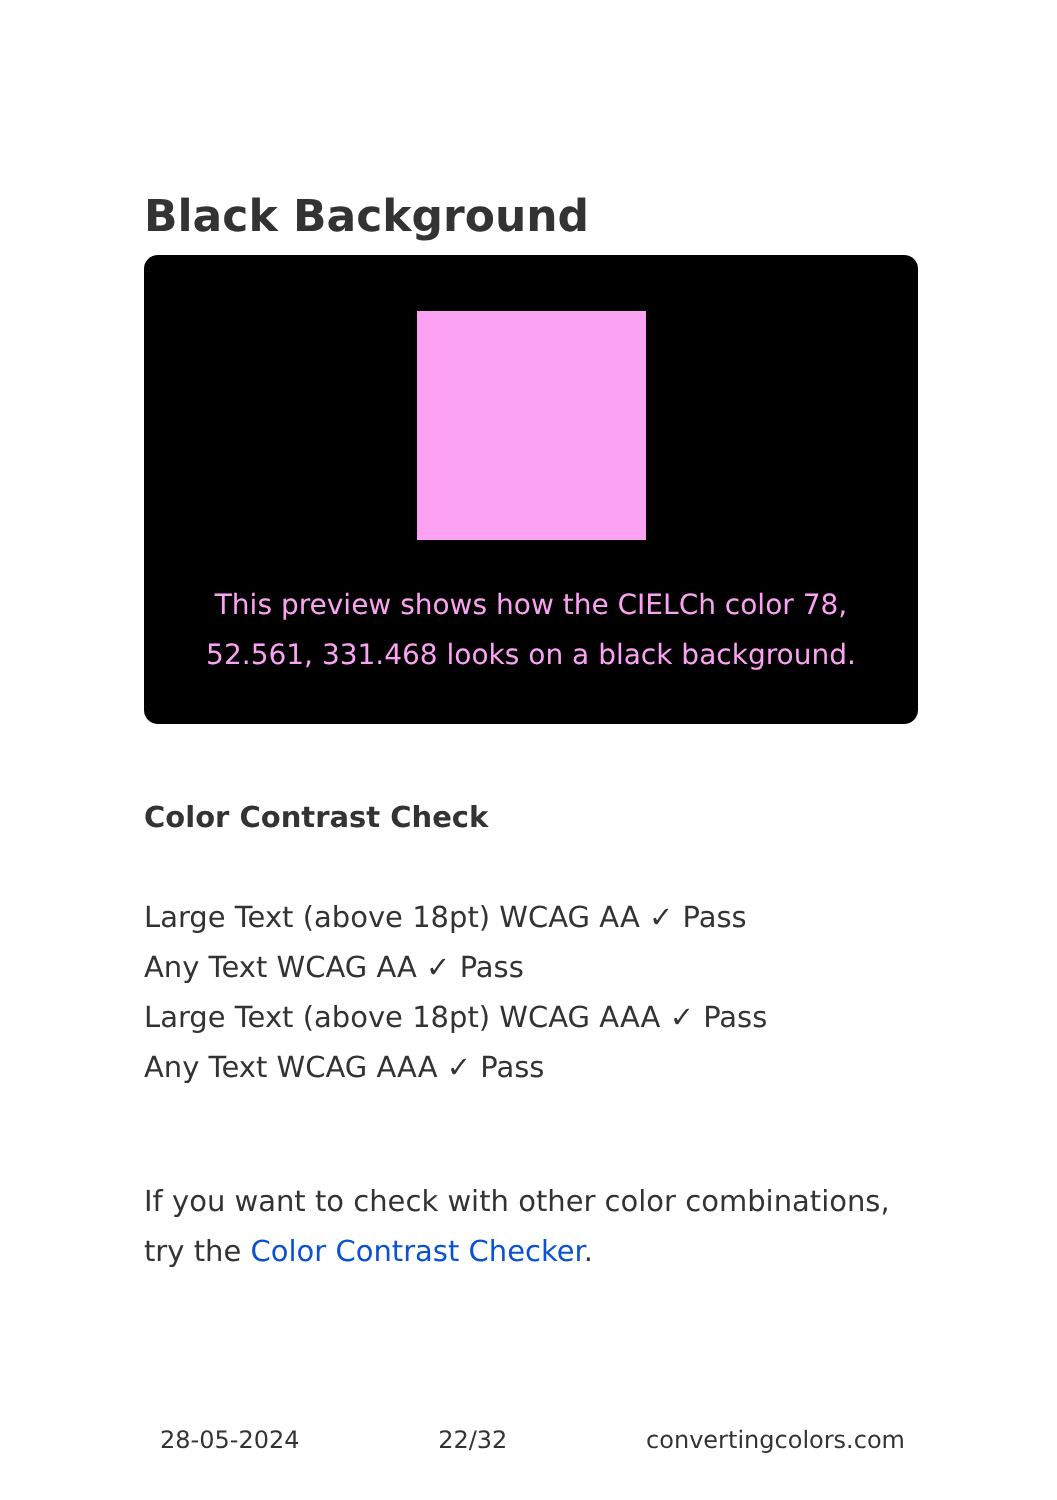Black Background
This preview shows how the CIELCh color 78, 52.561, 331.468 looks on a black background.
Color Contrast Check
Large Text (above 18pt) WCAG AA ✓ Pass
Any Text WCAG AA ✓ Pass
Large Text (above 18pt) WCAG AAA ✓ Pass
Any Text WCAG AAA ✓ Pass
If you want to check with other color combinations, try the Color Contrast Checker.
28-05-2024 22/32 convertingcolors.com